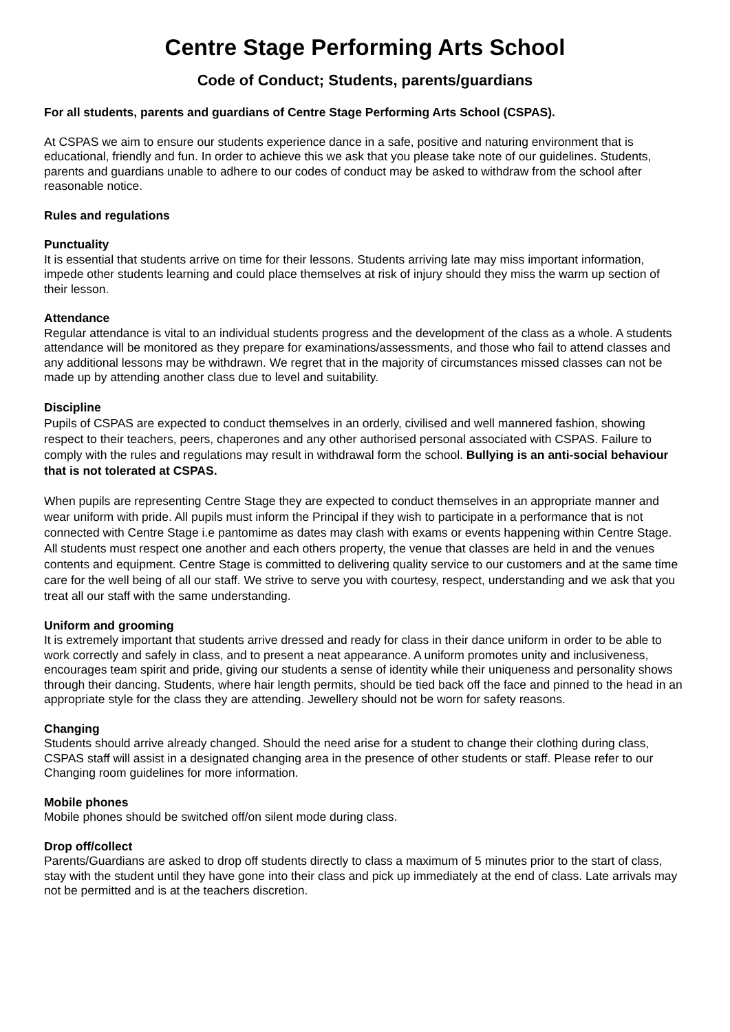Centre Stage Performing Arts School
Code of Conduct; Students, parents/guardians
For all students, parents and guardians of Centre Stage Performing Arts School (CSPAS).
At CSPAS we aim to ensure our students experience dance in a safe, positive and naturing environment that is educational, friendly and fun. In order to achieve this we ask that you please take note of our guidelines. Students, parents and guardians unable to adhere to our codes of conduct may be asked to withdraw from the school after reasonable notice.
Rules and regulations
Punctuality
It is essential that students arrive on time for their lessons. Students arriving late may miss important information, impede other students learning and could place themselves at risk of injury should they miss the warm up section of their lesson.
Attendance
Regular attendance is vital to an individual students progress and the development of the class as a whole. A students attendance will be monitored as they prepare for examinations/assessments, and those who fail to attend classes and any additional lessons may be withdrawn. We regret that in the majority of circumstances missed classes can not be made up by attending another class due to level and suitability.
Discipline
Pupils of CSPAS are expected to conduct themselves in an orderly, civilised and well mannered fashion, showing respect to their teachers, peers, chaperones and any other authorised personal associated with CSPAS. Failure to comply with the rules and regulations may result in withdrawal form the school. Bullying is an anti-social behaviour that is not tolerated at CSPAS.
When pupils are representing Centre Stage they are expected to conduct themselves in an appropriate manner and wear uniform with pride. All pupils must inform the Principal if they wish to participate in a performance that is not connected with Centre Stage i.e pantomime as dates may clash with exams or events happening within Centre Stage. All students must respect one another and each others property, the venue that classes are held in and the venues contents and equipment. Centre Stage is committed to delivering quality service to our customers and at the same time care for the well being of all our staff. We strive to serve you with courtesy, respect, understanding and we ask that you treat all our staff with the same understanding.
Uniform and grooming
It is extremely important that students arrive dressed and ready for class in their dance uniform in order to be able to work correctly and safely in class, and to present a neat appearance. A uniform promotes unity and inclusiveness, encourages team spirit and pride, giving our students a sense of identity while their uniqueness and personality shows through their dancing. Students, where hair length permits, should be tied back off the face and pinned to the head in an appropriate style for the class they are attending. Jewellery should not be worn for safety reasons.
Changing
Students should arrive already changed. Should the need arise for a student to change their clothing during class, CSPAS staff will assist in a designated changing area in the presence of other students or staff. Please refer to our Changing room guidelines for more information.
Mobile phones
Mobile phones should be switched off/on silent mode during class.
Drop off/collect
Parents/Guardians are asked to drop off students directly to class a maximum of 5 minutes prior to the start of class, stay with the student until they have gone into their class and pick up immediately at the end of class. Late arrivals may not be permitted and is at the teachers discretion.